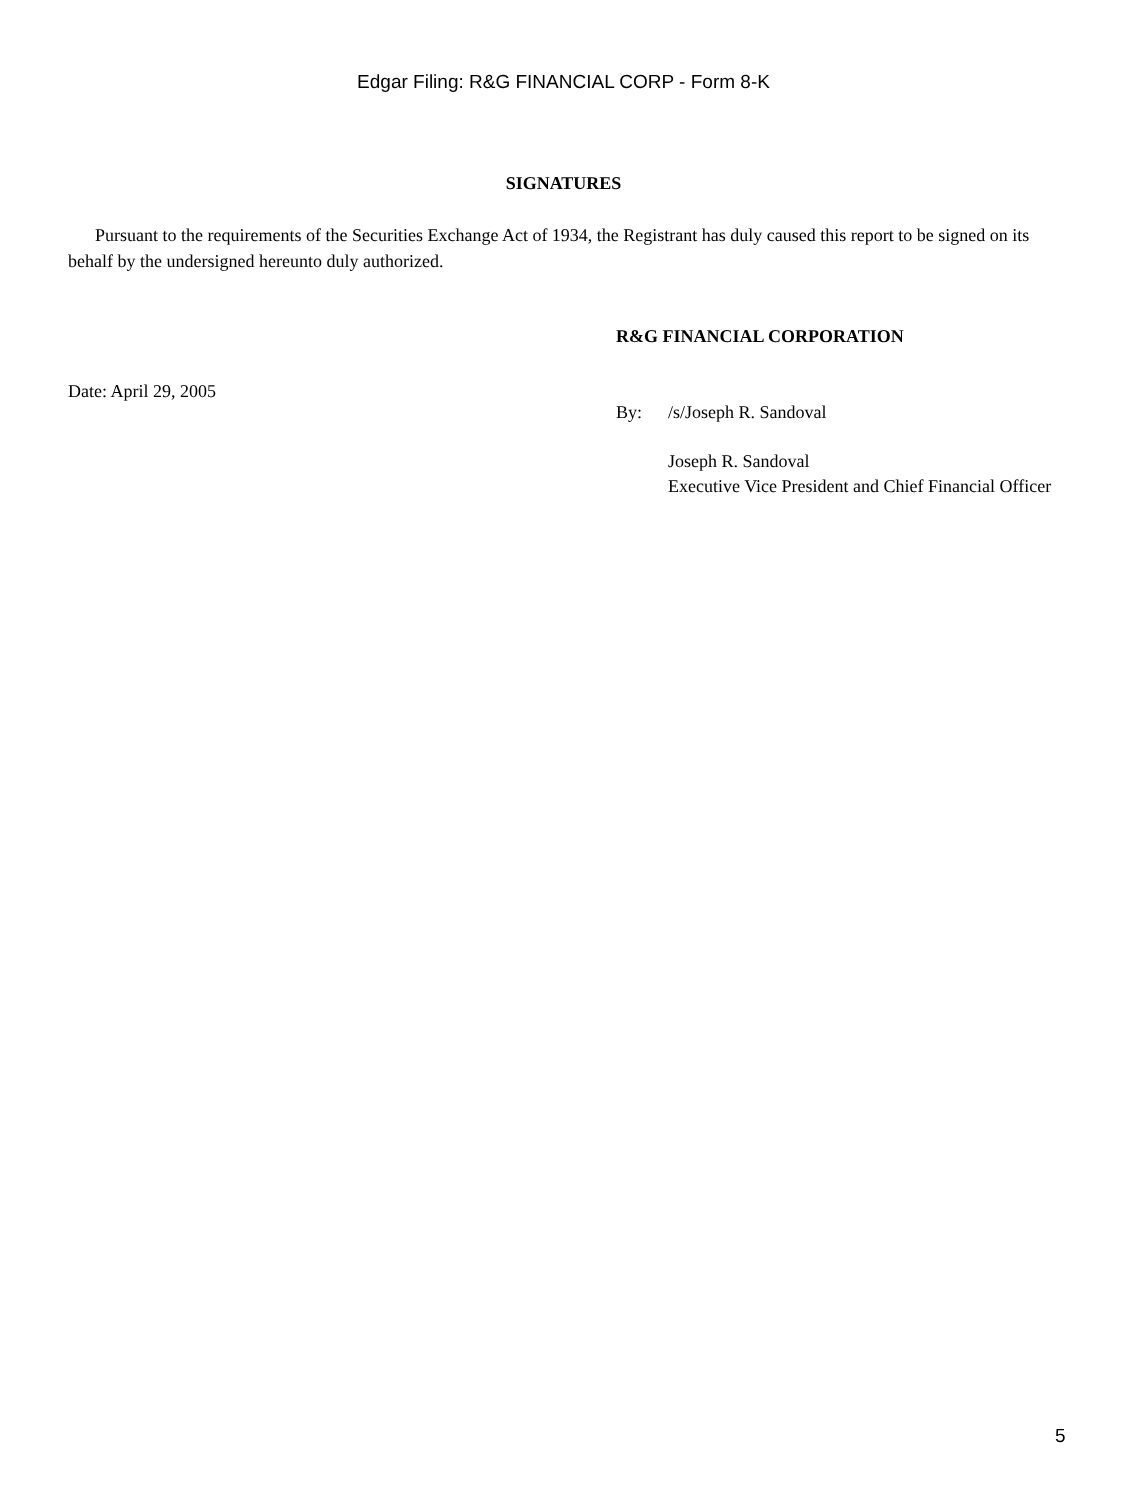Edgar Filing: R&G FINANCIAL CORP - Form 8-K
SIGNATURES
Pursuant to the requirements of the Securities Exchange Act of 1934, the Registrant has duly caused this report to be signed on its behalf by the undersigned hereunto duly authorized.
R&G FINANCIAL CORPORATION
Date: April 29, 2005
By: /s/Joseph R. Sandoval
Joseph R. Sandoval
Executive Vice President and Chief Financial Officer
5